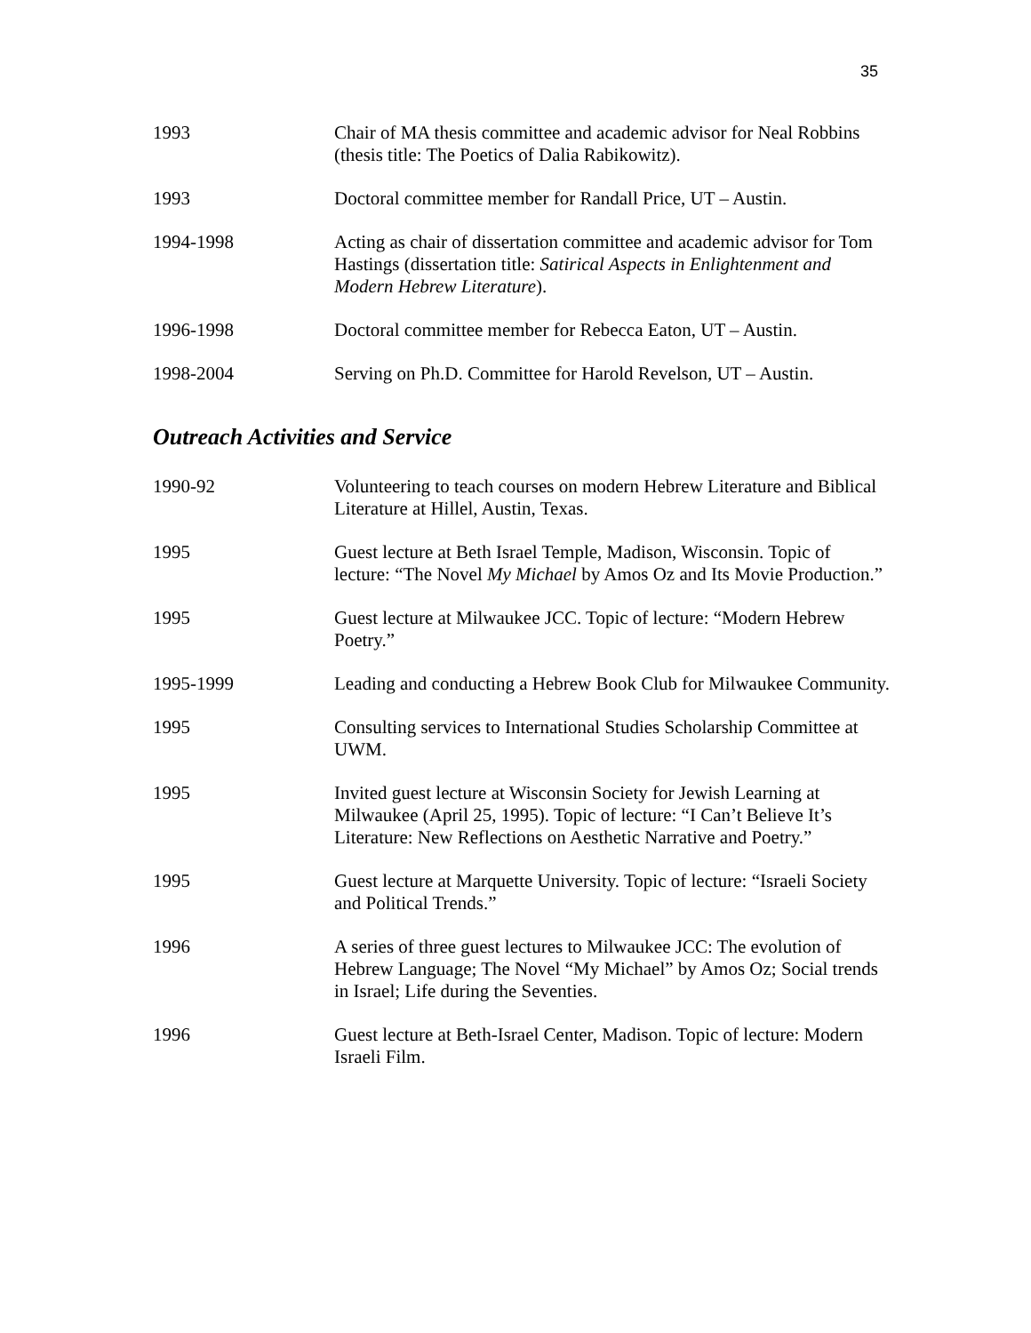35
1993 Chair of MA thesis committee and academic advisor for Neal Robbins (thesis title: The Poetics of Dalia Rabikowitz).
1993 Doctoral committee member for Randall Price, UT – Austin.
1994-1998 Acting as chair of dissertation committee and academic advisor for Tom Hastings (dissertation title: Satirical Aspects in Enlightenment and Modern Hebrew Literature).
1996-1998 Doctoral committee member for Rebecca Eaton, UT – Austin.
1998-2004 Serving on Ph.D. Committee for Harold Revelson, UT – Austin.
Outreach Activities and Service
1990-92 Volunteering to teach courses on modern Hebrew Literature and Biblical Literature at Hillel, Austin, Texas.
1995 Guest lecture at Beth Israel Temple, Madison, Wisconsin. Topic of lecture: “The Novel My Michael by Amos Oz and Its Movie Production.”
1995 Guest lecture at Milwaukee JCC. Topic of lecture: “Modern Hebrew Poetry.”
1995-1999 Leading and conducting a Hebrew Book Club for Milwaukee Community.
1995 Consulting services to International Studies Scholarship Committee at UWM.
1995 Invited guest lecture at Wisconsin Society for Jewish Learning at Milwaukee (April 25, 1995). Topic of lecture: “I Can’t Believe It’s Literature: New Reflections on Aesthetic Narrative and Poetry.”
1995 Guest lecture at Marquette University. Topic of lecture: “Israeli Society and Political Trends.”
1996 A series of three guest lectures to Milwaukee JCC: The evolution of Hebrew Language; The Novel “My Michael” by Amos Oz; Social trends in Israel; Life during the Seventies.
1996 Guest lecture at Beth-Israel Center, Madison. Topic of lecture: Modern Israeli Film.